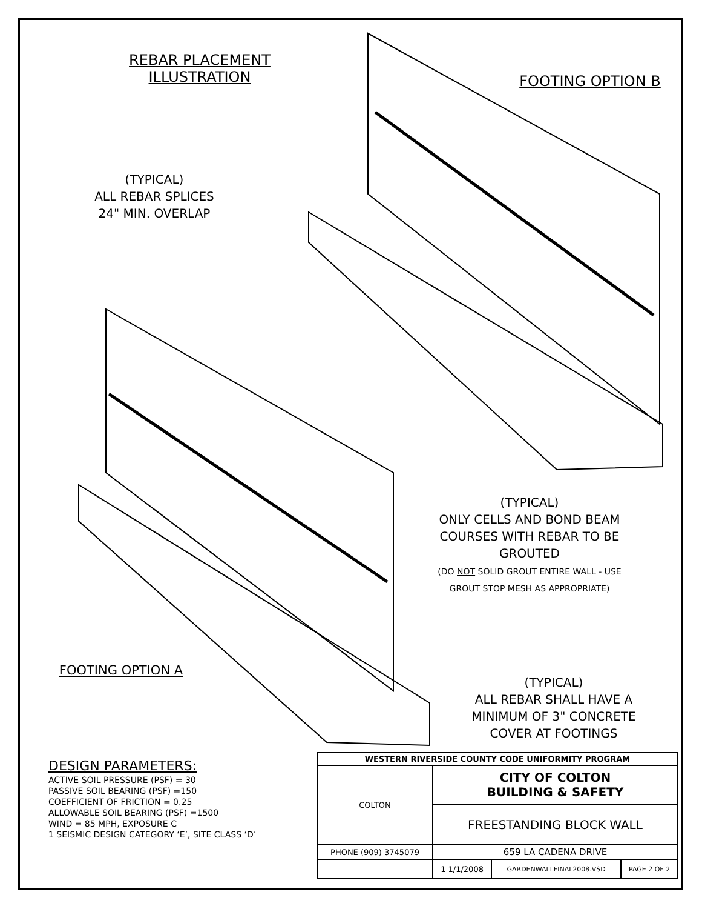REBAR PLACEMENT
ILLUSTRATION
FOOTING OPTION B
(TYPICAL)
ALL REBAR SPLICES
24" MIN. OVERLAP
(TYPICAL)
ONLY CELLS AND BOND BEAM
COURSES WITH REBAR TO BE
GROUTED
(DO NOT SOLID GROUT ENTIRE WALL - USE
GROUT STOP MESH AS APPROPRIATE)
FOOTING OPTION A
(TYPICAL)
ALL REBAR SHALL HAVE A
MINIMUM OF 3" CONCRETE
COVER AT FOOTINGS
DESIGN PARAMETERS:
ACTIVE SOIL PRESSURE (PSF) = 30
PASSIVE SOIL BEARING (PSF) =150
COEFFICIENT OF FRICTION = 0.25
ALLOWABLE SOIL BEARING (PSF) =1500
WIND = 85 MPH, EXPOSURE C
1 SEISMIC DESIGN CATEGORY ‘E’, SITE CLASS ‘D’
| WESTERN RIVERSIDE COUNTY CODE UNIFORMITY PROGRAM | | | |
| COLTON | CITY OF COLTON BUILDING & SAFETY | | |
| | FREESTANDING BLOCK WALL | | |
| PHONE (909) 3745079 | 659 LA CADENA DRIVE | | |
| | 1 1/1/2008 | GARDENWALLFINAL2008.VSD | PAGE 2 OF 2 |